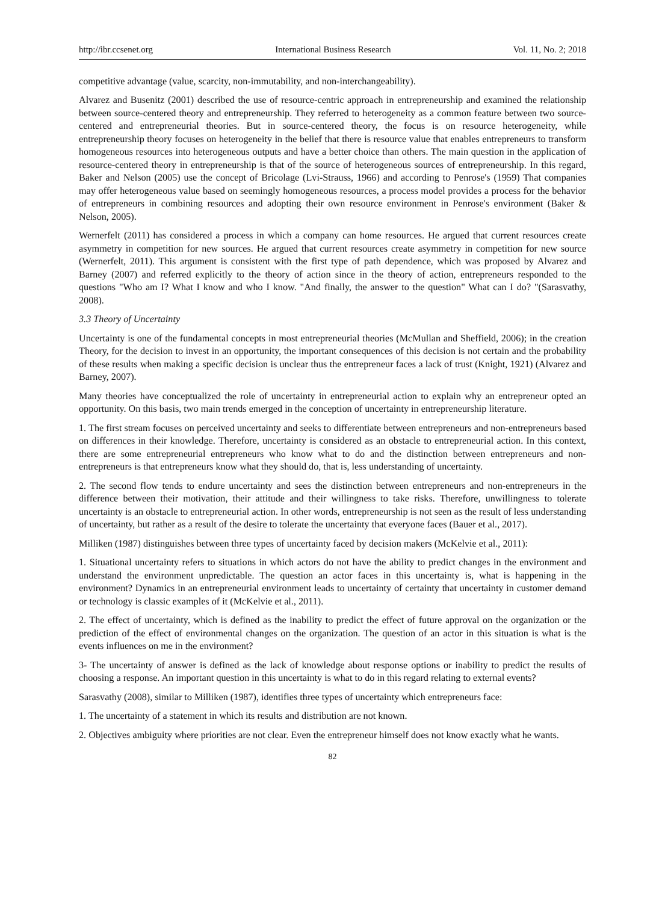http://ibr.ccsenet.org International Business Research Vol. 11, No. 2; 2018
competitive advantage (value, scarcity, non-immutability, and non-interchangeability).
Alvarez and Busenitz (2001) described the use of resource-centric approach in entrepreneurship and examined the relationship between source-centered theory and entrepreneurship. They referred to heterogeneity as a common feature between two source-centered and entrepreneurial theories. But in source-centered theory, the focus is on resource heterogeneity, while entrepreneurship theory focuses on heterogeneity in the belief that there is resource value that enables entrepreneurs to transform homogeneous resources into heterogeneous outputs and have a better choice than others. The main question in the application of resource-centered theory in entrepreneurship is that of the source of heterogeneous sources of entrepreneurship. In this regard, Baker and Nelson (2005) use the concept of Bricolage (Lvi-Strauss, 1966) and according to Penrose's (1959) That companies may offer heterogeneous value based on seemingly homogeneous resources, a process model provides a process for the behavior of entrepreneurs in combining resources and adopting their own resource environment in Penrose's environment (Baker & Nelson, 2005).
Wernerfelt (2011) has considered a process in which a company can home resources. He argued that current resources create asymmetry in competition for new sources. He argued that current resources create asymmetry in competition for new source (Wernerfelt, 2011). This argument is consistent with the first type of path dependence, which was proposed by Alvarez and Barney (2007) and referred explicitly to the theory of action since in the theory of action, entrepreneurs responded to the questions "Who am I? What I know and who I know. "And finally, the answer to the question" What can I do? "(Sarasvathy, 2008).
3.3 Theory of Uncertainty
Uncertainty is one of the fundamental concepts in most entrepreneurial theories (McMullan and Sheffield, 2006); in the creation Theory, for the decision to invest in an opportunity, the important consequences of this decision is not certain and the probability of these results when making a specific decision is unclear thus the entrepreneur faces a lack of trust (Knight, 1921) (Alvarez and Barney, 2007).
Many theories have conceptualized the role of uncertainty in entrepreneurial action to explain why an entrepreneur opted an opportunity. On this basis, two main trends emerged in the conception of uncertainty in entrepreneurship literature.
1. The first stream focuses on perceived uncertainty and seeks to differentiate between entrepreneurs and non-entrepreneurs based on differences in their knowledge. Therefore, uncertainty is considered as an obstacle to entrepreneurial action. In this context, there are some entrepreneurial entrepreneurs who know what to do and the distinction between entrepreneurs and non-entrepreneurs is that entrepreneurs know what they should do, that is, less understanding of uncertainty.
2. The second flow tends to endure uncertainty and sees the distinction between entrepreneurs and non-entrepreneurs in the difference between their motivation, their attitude and their willingness to take risks. Therefore, unwillingness to tolerate uncertainty is an obstacle to entrepreneurial action. In other words, entrepreneurship is not seen as the result of less understanding of uncertainty, but rather as a result of the desire to tolerate the uncertainty that everyone faces (Bauer et al., 2017).
Milliken (1987) distinguishes between three types of uncertainty faced by decision makers (McKelvie et al., 2011):
1. Situational uncertainty refers to situations in which actors do not have the ability to predict changes in the environment and understand the environment unpredictable. The question an actor faces in this uncertainty is, what is happening in the environment? Dynamics in an entrepreneurial environment leads to uncertainty of certainty that uncertainty in customer demand or technology is classic examples of it (McKelvie et al., 2011).
2. The effect of uncertainty, which is defined as the inability to predict the effect of future approval on the organization or the prediction of the effect of environmental changes on the organization. The question of an actor in this situation is what is the events influences on me in the environment?
3- The uncertainty of answer is defined as the lack of knowledge about response options or inability to predict the results of choosing a response. An important question in this uncertainty is what to do in this regard relating to external events?
Sarasvathy (2008), similar to Milliken (1987), identifies three types of uncertainty which entrepreneurs face:
1. The uncertainty of a statement in which its results and distribution are not known.
2. Objectives ambiguity where priorities are not clear. Even the entrepreneur himself does not know exactly what he wants.
82